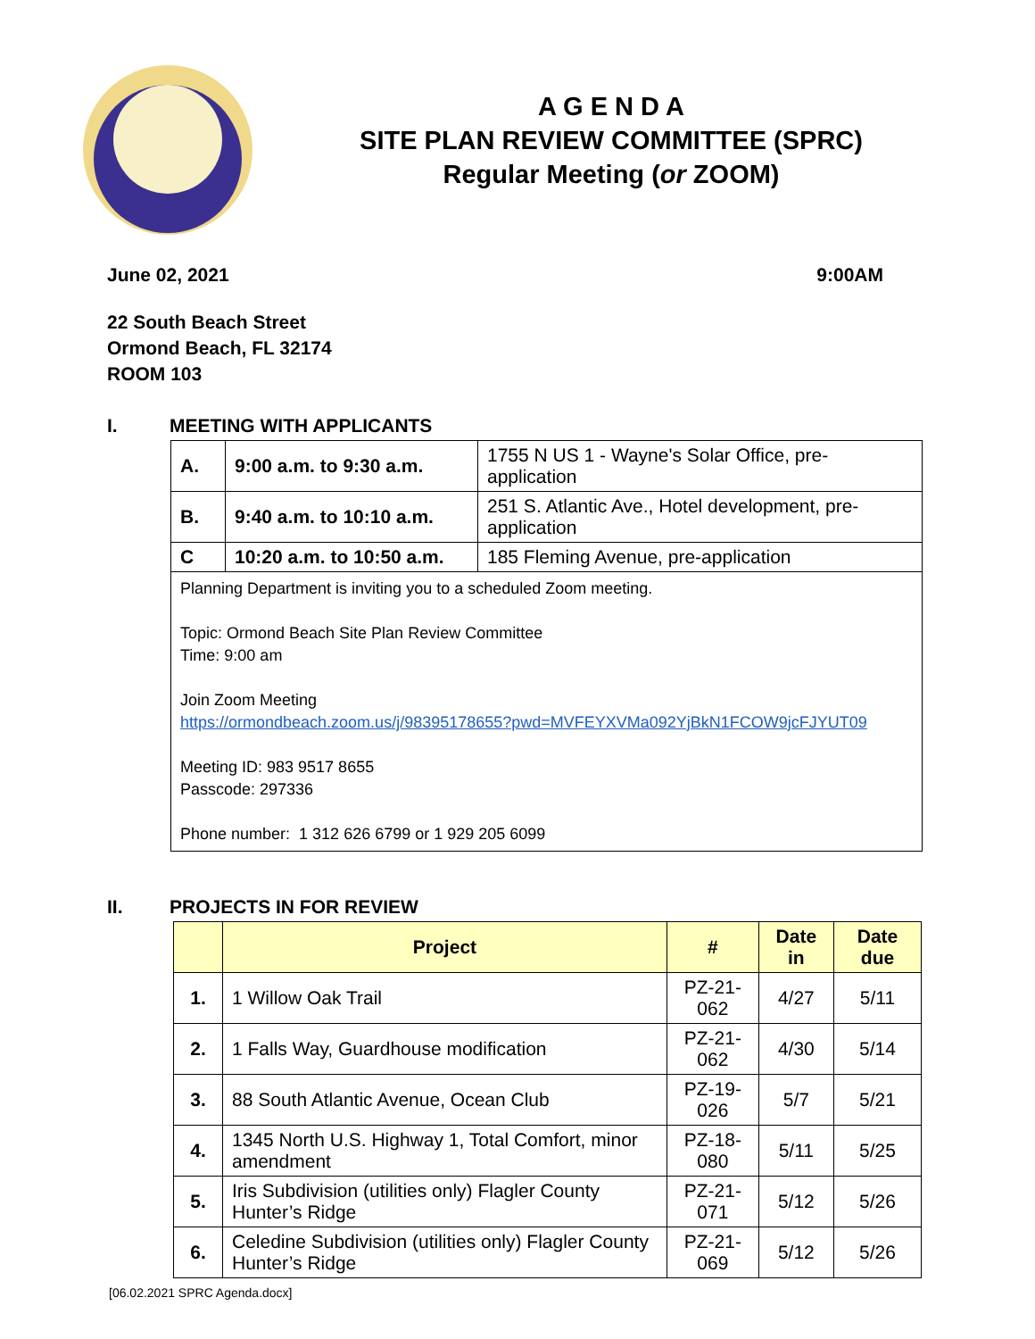A G E N D A
SITE PLAN REVIEW COMMITTEE (SPRC)
Regular Meeting (or ZOOM)
June 02, 2021 9:00AM
22 South Beach Street
Ormond Beach, FL 32174
ROOM 103
I. MEETING WITH APPLICANTS
| A. | 9:00 a.m. to 9:30 a.m. | 1755 N US 1 - Wayne's Solar Office, pre-application |
| B. | 9:40 a.m. to 10:10 a.m. | 251 S. Atlantic Ave., Hotel development, pre-application |
| C | 10:20 a.m. to 10:50 a.m. | 185 Fleming Avenue, pre-application |
| Planning Department is inviting you to a scheduled Zoom meeting. Topic: Ormond Beach Site Plan Review Committee Time: 9:00 am Join Zoom Meeting https://ormondbeach.zoom.us/j/98395178655?pwd=MVFEYXVMa092YjBkN1FCOW9jcFJYUT09 Meeting ID: 983 9517 8655 Passcode: 297336 Phone number: 1 312 626 6799 or 1 929 205 6099 | | |
II. PROJECTS IN FOR REVIEW
| | Project | # | Date in | Date due |
| --- | --- | --- | --- | --- |
| 1. | 1 Willow Oak Trail | PZ-21-062 | 4/27 | 5/11 |
| 2. | 1 Falls Way, Guardhouse modification | PZ-21-062 | 4/30 | 5/14 |
| 3. | 88 South Atlantic Avenue, Ocean Club | PZ-19-026 | 5/7 | 5/21 |
| 4. | 1345 North U.S. Highway 1, Total Comfort, minor amendment | PZ-18-080 | 5/11 | 5/25 |
| 5. | Iris Subdivision (utilities only) Flagler County Hunter’s Ridge | PZ-21-071 | 5/12 | 5/26 |
| 6. | Celedine Subdivision (utilities only) Flagler County Hunter’s Ridge | PZ-21-069 | 5/12 | 5/26 |
[06.02.2021 SPRC Agenda.docx]